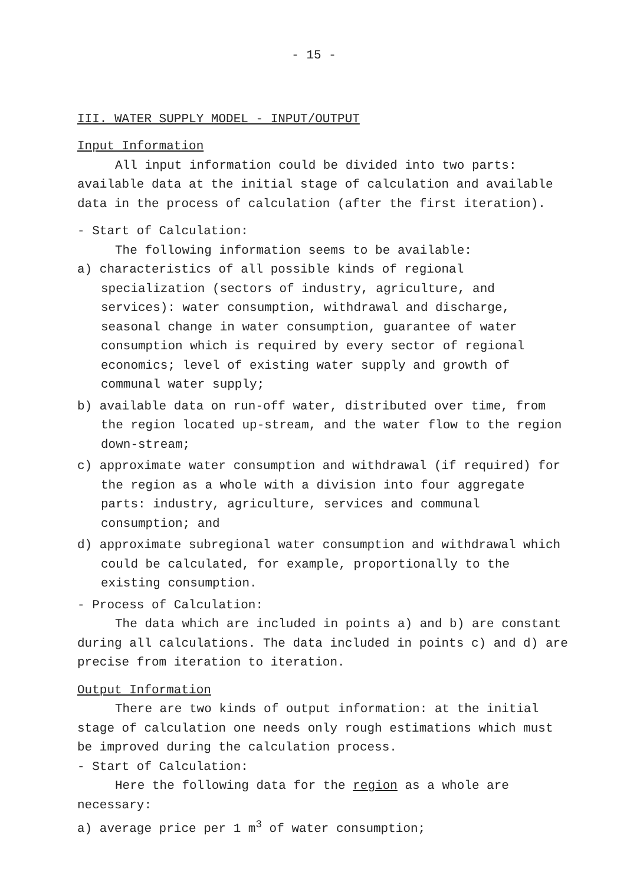- 15 -
III. WATER SUPPLY MODEL - INPUT/OUTPUT
Input Information
All input information could be divided into two parts: available data at the initial stage of calculation and available data in the process of calculation (after the first iteration).
- Start of Calculation:
The following information seems to be available:
a) characteristics of all possible kinds of regional specialization (sectors of industry, agriculture, and services): water consumption, withdrawal and discharge, seasonal change in water consumption, guarantee of water consumption which is required by every sector of regional economics; level of existing water supply and growth of communal water supply;
b) available data on run-off water, distributed over time, from the region located up-stream, and the water flow to the region down-stream;
c) approximate water consumption and withdrawal (if required) for the region as a whole with a division into four aggregate parts: industry, agriculture, services and communal consumption; and
d) approximate subregional water consumption and withdrawal which could be calculated, for example, proportionally to the existing consumption.
- Process of Calculation:
The data which are included in points a) and b) are constant during all calculations. The data included in points c) and d) are precise from iteration to iteration.
Output Information
There are two kinds of output information: at the initial stage of calculation one needs only rough estimations which must be improved during the calculation process.
- Start of Calculation:
Here the following data for the region as a whole are necessary:
a) average price per 1 m<sup>3</sup> of water consumption;